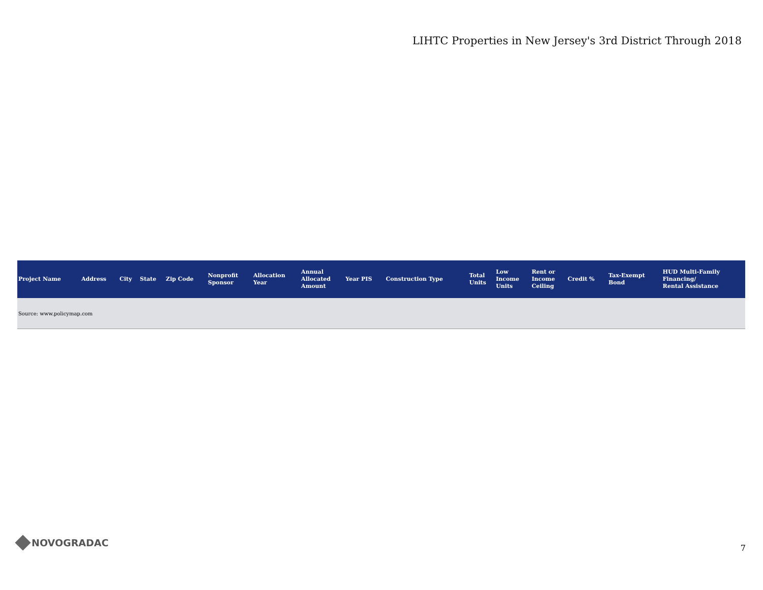LIHTC Properties in New Jersey's 3rd District Through 2018
| Project Name | Address | City | State | Zip Code | Nonprofit Sponsor | Allocation Year | Annual Allocated Amount | Year PIS | Construction Type | Total Units | Low Income Units | Rent or Income Ceiling | Credit % | Tax-Exempt Bond | HUD Multi-Family Financing/ Rental Assistance |
| --- | --- | --- | --- | --- | --- | --- | --- | --- | --- | --- | --- | --- | --- | --- | --- |
| Source: www.policymap.com | | | | | | | | | | | | | | | |
NOVOGRADAC 7